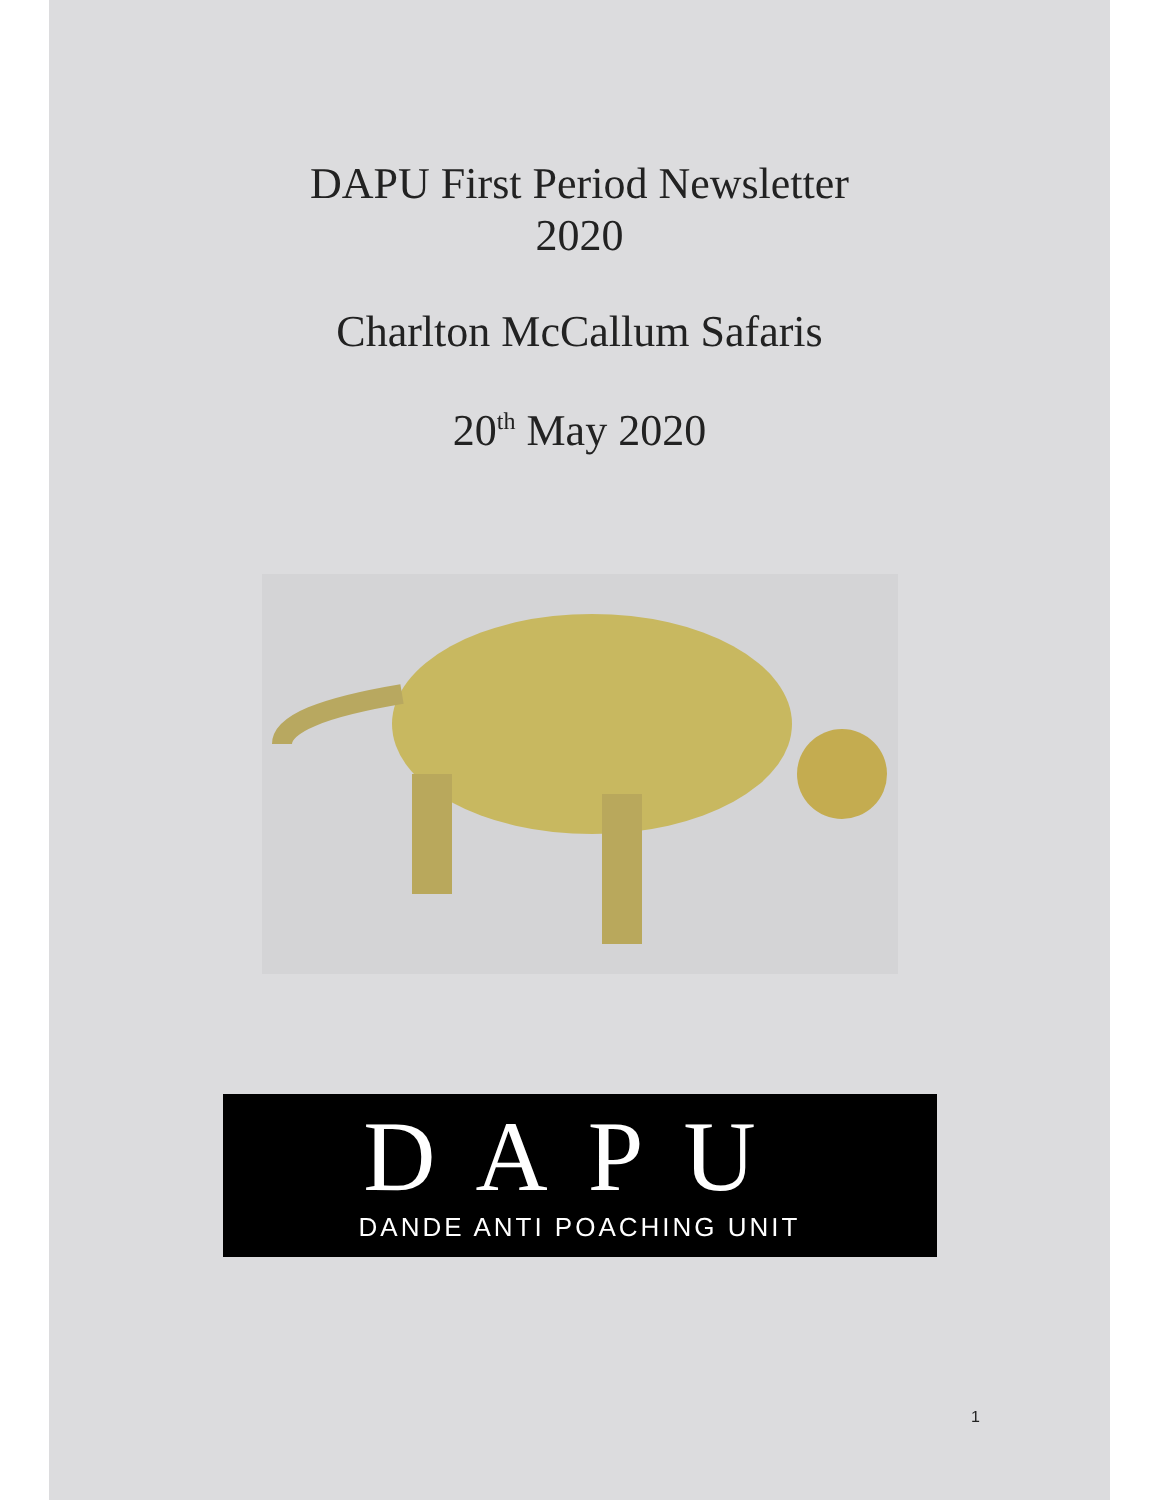DAPU First Period Newsletter
2020
Charlton McCallum Safaris
20<sup>th</sup> May 2020
DAPU
DANDE ANTI POACHING UNIT
1